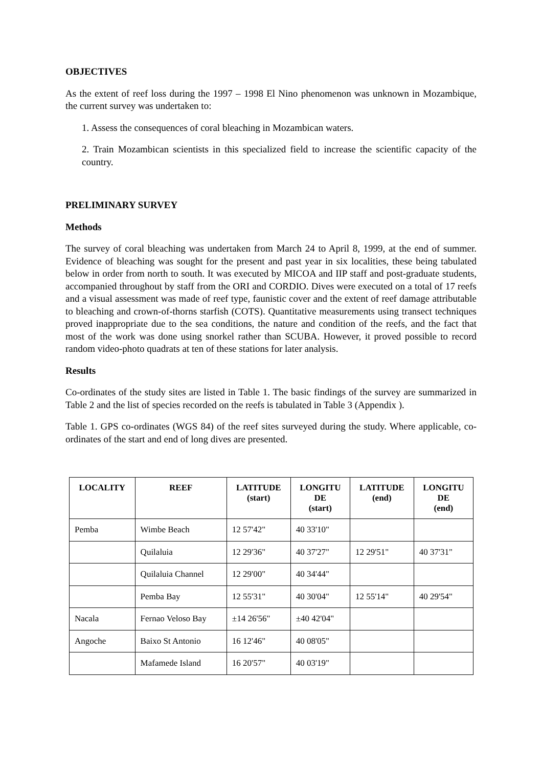OBJECTIVES
As the extent of reef loss during the 1997 – 1998 El Nino phenomenon was unknown in Mozambique, the current survey was undertaken to:
1. Assess the consequences of coral bleaching in Mozambican waters.
2. Train Mozambican scientists in this specialized field to increase the scientific capacity of the country.
PRELIMINARY SURVEY
Methods
The survey of coral bleaching was undertaken from March 24 to April 8, 1999, at the end of summer. Evidence of bleaching was sought for the present and past year in six localities, these being tabulated below in order from north to south. It was executed by MICOA and IIP staff and post-graduate students, accompanied throughout by staff from the ORI and CORDIO. Dives were executed on a total of 17 reefs and a visual assessment was made of reef type, faunistic cover and the extent of reef damage attributable to bleaching and crown-of-thorns starfish (COTS). Quantitative measurements using transect techniques proved inappropriate due to the sea conditions, the nature and condition of the reefs, and the fact that most of the work was done using snorkel rather than SCUBA. However, it proved possible to record random video-photo quadrats at ten of these stations for later analysis.
Results
Co-ordinates of the study sites are listed in Table 1. The basic findings of the survey are summarized in Table 2 and the list of species recorded on the reefs is tabulated in Table 3 (Appendix ).
Table 1. GPS co-ordinates (WGS 84) of the reef sites surveyed during the study. Where applicable, co-ordinates of the start and end of long dives are presented.
| LOCALITY | REEF | LATITUDE (start) | LONGITU DE (start) | LATITUDE (end) | LONGITU DE (end) |
| --- | --- | --- | --- | --- | --- |
| Pemba | Wimbe Beach | 12 57'42" | 40 33'10" | | |
| | Quilaluia | 12 29'36" | 40 37'27" | 12 29'51" | 40 37'31" |
| | Quilaluia Channel | 12 29'00" | 40 34'44" | | |
| | Pemba Bay | 12 55'31" | 40 30'04" | 12 55'14" | 40 29'54" |
| Nacala | Fernao Veloso Bay | ±14 26'56" | ±40 42'04" | | |
| Angoche | Baixo St Antonio | 16 12'46" | 40 08'05" | | |
| | Mafamede Island | 16 20'57" | 40 03'19" | | |